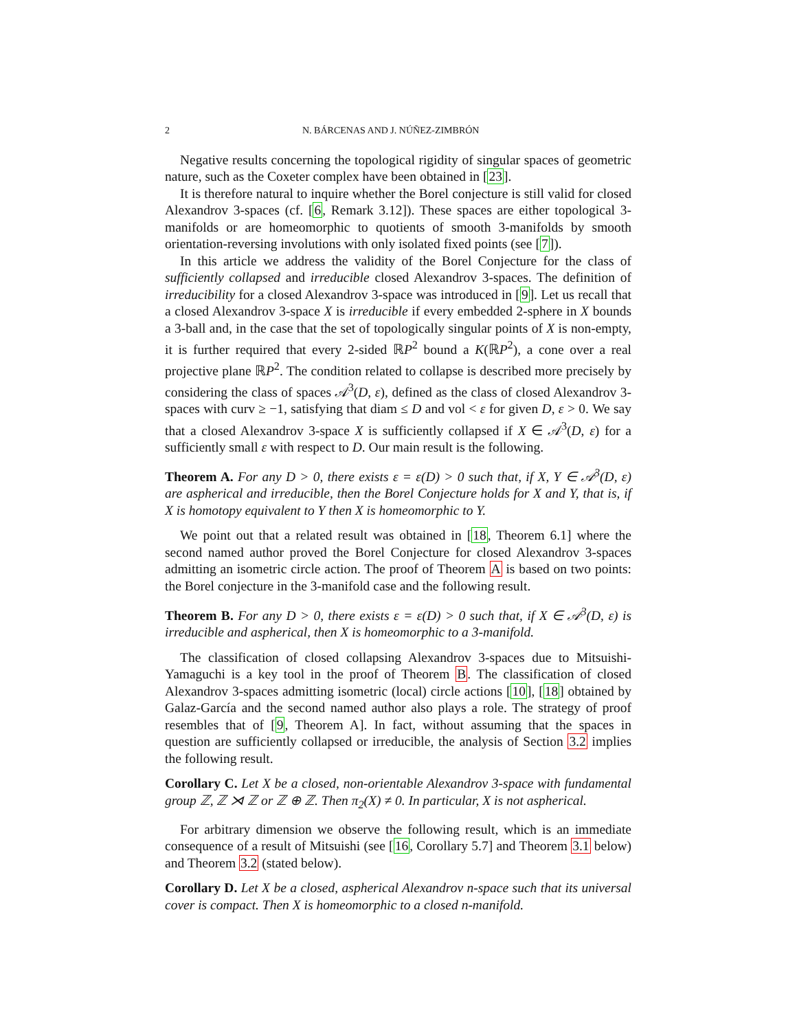2 N. BÁRCENAS AND J. NÚÑEZ-ZIMBRÓN
Negative results concerning the topological rigidity of singular spaces of geometric nature, such as the Coxeter complex have been obtained in [23].
It is therefore natural to inquire whether the Borel conjecture is still valid for closed Alexandrov 3-spaces (cf. [6, Remark 3.12]). These spaces are either topological 3-manifolds or are homeomorphic to quotients of smooth 3-manifolds by smooth orientation-reversing involutions with only isolated fixed points (see [7]).
In this article we address the validity of the Borel Conjecture for the class of sufficiently collapsed and irreducible closed Alexandrov 3-spaces. The definition of irreducibility for a closed Alexandrov 3-space was introduced in [9]. Let us recall that a closed Alexandrov 3-space X is irreducible if every embedded 2-sphere in X bounds a 3-ball and, in the case that the set of topologically singular points of X is non-empty, it is further required that every 2-sided ℝP<sup>2</sup> bound a K(ℝP<sup>2</sup>), a cone over a real projective plane ℝP<sup>2</sup>. The condition related to collapse is described more precisely by considering the class of spaces 𝒜<sup>3</sup>(D, ε), defined as the class of closed Alexandrov 3-spaces with curv ≥ −1, satisfying that diam ≤ D and vol < ε for given D, ε > 0. We say that a closed Alexandrov 3-space X is sufficiently collapsed if X ∈ 𝒜<sup>3</sup>(D, ε) for a sufficiently small ε with respect to D. Our main result is the following.
Theorem A. For any D > 0, there exists ε = ε(D) > 0 such that, if X, Y ∈ 𝒜<sup>3</sup>(D, ε) are aspherical and irreducible, then the Borel Conjecture holds for X and Y, that is, if X is homotopy equivalent to Y then X is homeomorphic to Y.
We point out that a related result was obtained in [18, Theorem 6.1] where the second named author proved the Borel Conjecture for closed Alexandrov 3-spaces admitting an isometric circle action. The proof of Theorem A is based on two points: the Borel conjecture in the 3-manifold case and the following result.
Theorem B. For any D > 0, there exists ε = ε(D) > 0 such that, if X ∈ 𝒜<sup>3</sup>(D, ε) is irreducible and aspherical, then X is homeomorphic to a 3-manifold.
The classification of closed collapsing Alexandrov 3-spaces due to Mitsuishi-Yamaguchi is a key tool in the proof of Theorem B. The classification of closed Alexandrov 3-spaces admitting isometric (local) circle actions [10], [18] obtained by Galaz-García and the second named author also plays a role. The strategy of proof resembles that of [9, Theorem A]. In fact, without assuming that the spaces in question are sufficiently collapsed or irreducible, the analysis of Section 3.2 implies the following result.
Corollary C. Let X be a closed, non-orientable Alexandrov 3-space with fundamental group ℤ, ℤ ⋊ ℤ or ℤ ⊕ ℤ. Then π<sub>2</sub>(X) ≠ 0. In particular, X is not aspherical.
For arbitrary dimension we observe the following result, which is an immediate consequence of a result of Mitsuishi (see [16, Corollary 5.7] and Theorem 3.1 below) and Theorem 3.2 (stated below).
Corollary D. Let X be a closed, aspherical Alexandrov n-space such that its universal cover is compact. Then X is homeomorphic to a closed n-manifold.